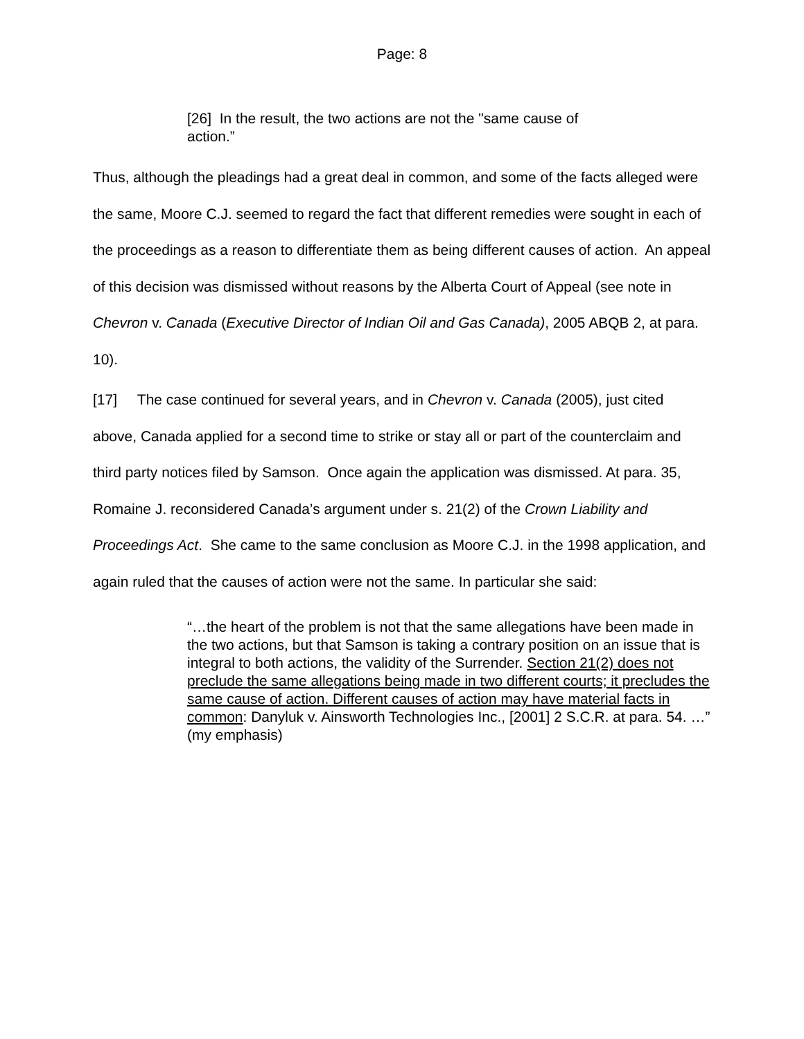Page: 8
[26] In the result, the two actions are not the "same cause of action.”
Thus, although the pleadings had a great deal in common, and some of the facts alleged were the same, Moore C.J. seemed to regard the fact that different remedies were sought in each of the proceedings as a reason to differentiate them as being different causes of action. An appeal of this decision was dismissed without reasons by the Alberta Court of Appeal (see note in Chevron v. Canada (Executive Director of Indian Oil and Gas Canada), 2005 ABQB 2, at para. 10).
[17] The case continued for several years, and in Chevron v. Canada (2005), just cited above, Canada applied for a second time to strike or stay all or part of the counterclaim and third party notices filed by Samson. Once again the application was dismissed. At para. 35, Romaine J. reconsidered Canada’s argument under s. 21(2) of the Crown Liability and Proceedings Act. She came to the same conclusion as Moore C.J. in the 1998 application, and again ruled that the causes of action were not the same. In particular she said:
“…the heart of the problem is not that the same allegations have been made in the two actions, but that Samson is taking a contrary position on an issue that is integral to both actions, the validity of the Surrender. Section 21(2) does not preclude the same allegations being made in two different courts; it precludes the same cause of action. Different causes of action may have material facts in common: Danyluk v. Ainsworth Technologies Inc., [2001] 2 S.C.R. at para. 54. …” (my emphasis)